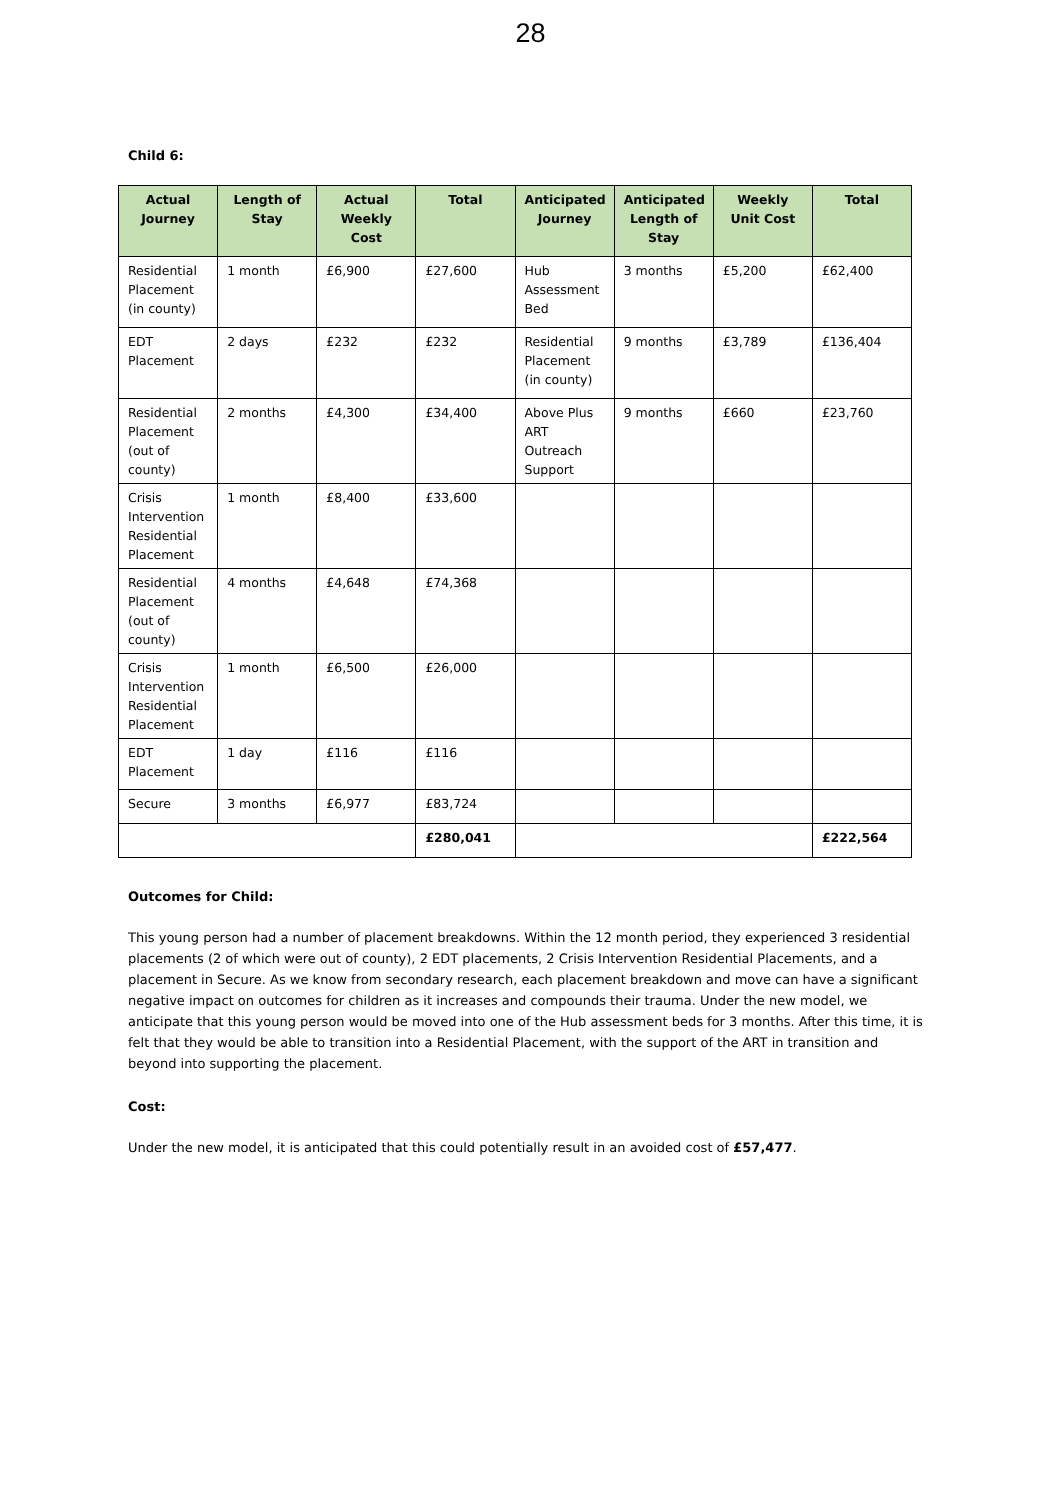28
Child 6:
| Actual Journey | Length of Stay | Actual Weekly Cost | Total | Anticipated Journey | Anticipated Length of Stay | Weekly Unit Cost | Total |
| --- | --- | --- | --- | --- | --- | --- | --- |
| Residential Placement (in county) | 1 month | £6,900 | £27,600 | Hub Assessment Bed | 3 months | £5,200 | £62,400 |
| EDT Placement | 2 days | £232 | £232 | Residential Placement (in county) | 9 months | £3,789 | £136,404 |
| Residential Placement (out of county) | 2 months | £4,300 | £34,400 | Above Plus ART Outreach Support | 9 months | £660 | £23,760 |
| Crisis Intervention Residential Placement | 1 month | £8,400 | £33,600 | | | | |
| Residential Placement (out of county) | 4 months | £4,648 | £74,368 | | | | |
| Crisis Intervention Residential Placement | 1 month | £6,500 | £26,000 | | | | |
| EDT Placement | 1 day | £116 | £116 | | | | |
| Secure | 3 months | £6,977 | £83,724 | | | | |
| | | | £280,041 | | | | £222,564 |
Outcomes for Child:
This young person had a number of placement breakdowns. Within the 12 month period, they experienced 3 residential placements (2 of which were out of county), 2 EDT placements, 2 Crisis Intervention Residential Placements, and a placement in Secure. As we know from secondary research, each placement breakdown and move can have a significant negative impact on outcomes for children as it increases and compounds their trauma. Under the new model, we anticipate that this young person would be moved into one of the Hub assessment beds for 3 months. After this time, it is felt that they would be able to transition into a Residential Placement, with the support of the ART in transition and beyond into supporting the placement.
Cost:
Under the new model, it is anticipated that this could potentially result in an avoided cost of £57,477.